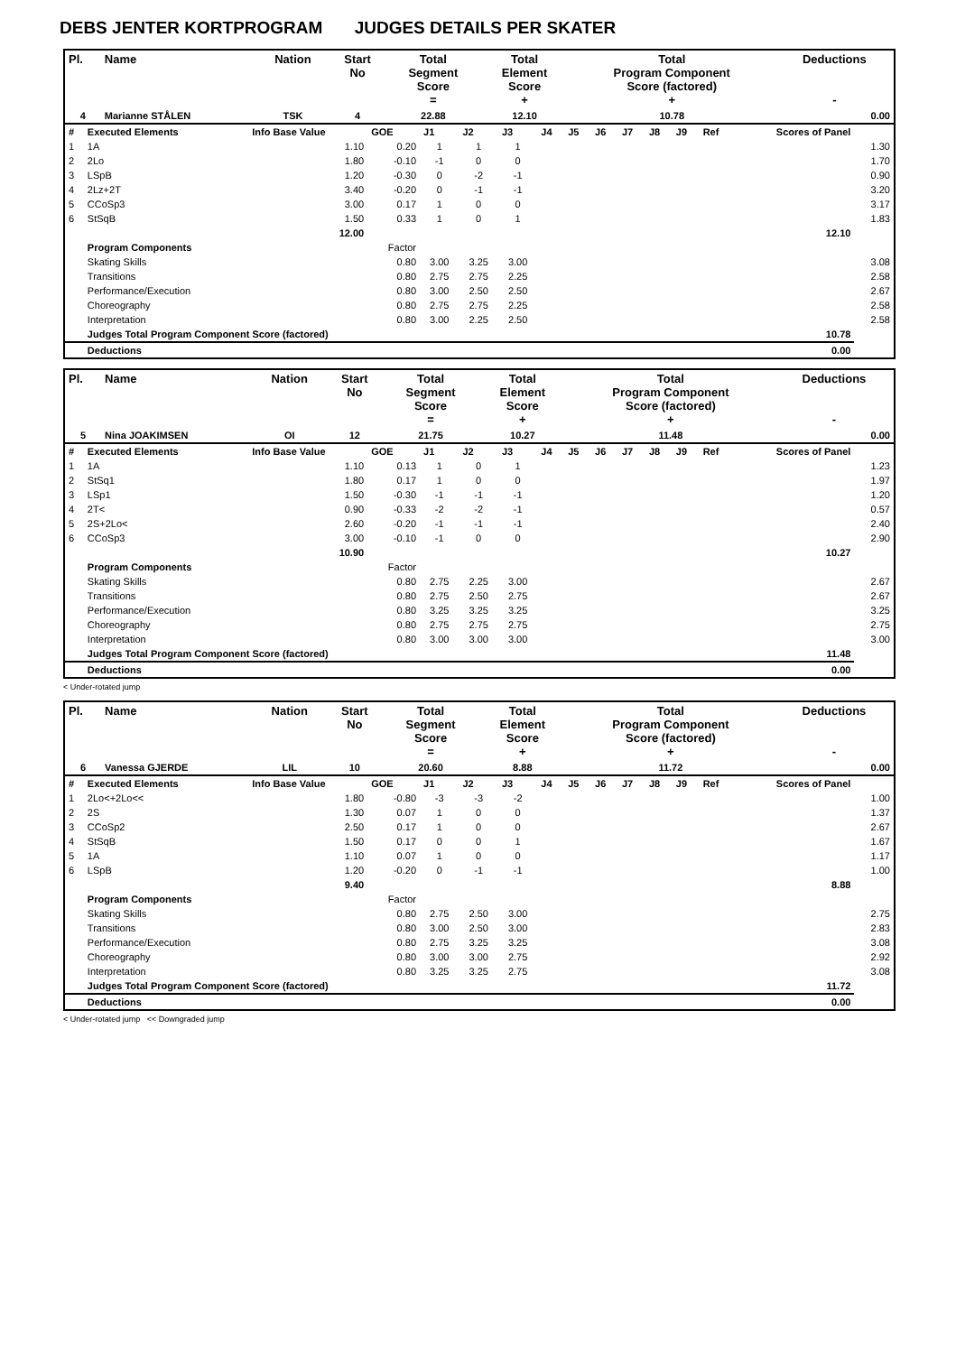DEBS JENTER KORTPROGRAM JUDGES DETAILS PER SKATER
| Pl. | Name | Nation | Start No | Total Segment Score = | Total Element Score + | Total Program Component Score (factored) + | Deductions - |
| --- | --- | --- | --- | --- | --- | --- | --- |
| 4 | Marianne STÅLEN | TSK | 4 | 22.88 | 12.10 | 10.78 | 0.00 |
| # | Executed Elements | Info Base Value | GOE | J1 | J2 | J3 | J4 | J5 | J6 | J7 | J8 | J9 | Ref | Scores of Panel | |
| 1 | 1A | 1.10 | 0.20 | 1 | 1 | 1 | | | | | | | | | 1.30 |
| 2 | 2Lo | 1.80 | -0.10 | -1 | 0 | 0 | | | | | | | | | 1.70 |
| 3 | LSpB | 1.20 | -0.30 | 0 | -2 | -1 | | | | | | | | | 0.90 |
| 4 | 2Lz+2T | 3.40 | -0.20 | 0 | -1 | -1 | | | | | | | | | 3.20 |
| 5 | CCoSp3 | 3.00 | 0.17 | 1 | 0 | 0 | | | | | | | | | 3.17 |
| 6 | StSqB | 1.50 | 0.33 | 1 | 0 | 1 | | | | | | | | | 1.83 |
| | | 12.00 | | | | | | | | | | | | 12.10 | |
| | Program Components | | Factor | | | | | | | | | | | | |
| | Skating Skills | | 0.80 | 3.00 | 3.25 | 3.00 | | | | | | | | | 3.08 |
| | Transitions | | 0.80 | 2.75 | 2.75 | 2.25 | | | | | | | | | 2.58 |
| | Performance/Execution | | 0.80 | 3.00 | 2.50 | 2.50 | | | | | | | | | 2.67 |
| | Choreography | | 0.80 | 2.75 | 2.75 | 2.25 | | | | | | | | | 2.58 |
| | Interpretation | | 0.80 | 3.00 | 2.25 | 2.50 | | | | | | | | | 2.58 |
| | Judges Total Program Component Score (factored) | | | | | | | | | | | | | 10.78 | |
| | Deductions | | | | | | | | | | | | | 0.00 | |
| Pl. | Name | Nation | Start No | Total Segment Score = | Total Element Score + | Total Program Component Score (factored) + | Deductions - |
| --- | --- | --- | --- | --- | --- | --- | --- |
| 5 | Nina JOAKIMSEN | OI | 12 | 21.75 | 10.27 | 11.48 | 0.00 |
| # | Executed Elements | Info Base Value | GOE | J1 | J2 | J3 | J4 | J5 | J6 | J7 | J8 | J9 | Ref | Scores of Panel | |
| 1 | 1A | 1.10 | 0.13 | 1 | 0 | 1 | | | | | | | | | 1.23 |
| 2 | StSq1 | 1.80 | 0.17 | 1 | 0 | 0 | | | | | | | | | 1.97 |
| 3 | LSp1 | 1.50 | -0.30 | -1 | -1 | -1 | | | | | | | | | 1.20 |
| 4 | 2T< | 0.90 | -0.33 | -2 | -2 | -1 | | | | | | | | | 0.57 |
| 5 | 2S+2Lo< | 2.60 | -0.20 | -1 | -1 | -1 | | | | | | | | | 2.40 |
| 6 | CCoSp3 | 3.00 | -0.10 | -1 | 0 | 0 | | | | | | | | | 2.90 |
| | | 10.90 | | | | | | | | | | | | 10.27 | |
| | Program Components | | Factor | | | | | | | | | | | | |
| | Skating Skills | | 0.80 | 2.75 | 2.25 | 3.00 | | | | | | | | | 2.67 |
| | Transitions | | 0.80 | 2.75 | 2.50 | 2.75 | | | | | | | | | 2.67 |
| | Performance/Execution | | 0.80 | 3.25 | 3.25 | 3.25 | | | | | | | | | 3.25 |
| | Choreography | | 0.80 | 2.75 | 2.75 | 2.75 | | | | | | | | | 2.75 |
| | Interpretation | | 0.80 | 3.00 | 3.00 | 3.00 | | | | | | | | | 3.00 |
| | Judges Total Program Component Score (factored) | | | | | | | | | | | | | 11.48 | |
| | Deductions | | | | | | | | | | | | | 0.00 | |
< Under-rotated jump
| Pl. | Name | Nation | Start No | Total Segment Score = | Total Element Score + | Total Program Component Score (factored) + | Deductions - |
| --- | --- | --- | --- | --- | --- | --- | --- |
| 6 | Vanessa GJERDE | LIL | 10 | 20.60 | 8.88 | 11.72 | 0.00 |
| # | Executed Elements | Info Base Value | GOE | J1 | J2 | J3 | J4 | J5 | J6 | J7 | J8 | J9 | Ref | Scores of Panel | |
| 1 | 2Lo<+2Lo<< | 1.80 | -0.80 | -3 | -3 | -2 | | | | | | | | | 1.00 |
| 2 | 2S | 1.30 | 0.07 | 1 | 0 | 0 | | | | | | | | | 1.37 |
| 3 | CCoSp2 | 2.50 | 0.17 | 1 | 0 | 0 | | | | | | | | | 2.67 |
| 4 | StSqB | 1.50 | 0.17 | 0 | 0 | 1 | | | | | | | | | 1.67 |
| 5 | 1A | 1.10 | 0.07 | 1 | 0 | 0 | | | | | | | | | 1.17 |
| 6 | LSpB | 1.20 | -0.20 | 0 | -1 | -1 | | | | | | | | | 1.00 |
| | | 9.40 | | | | | | | | | | | | 8.88 | |
| | Program Components | | Factor | | | | | | | | | | | | |
| | Skating Skills | | 0.80 | 2.75 | 2.50 | 3.00 | | | | | | | | | 2.75 |
| | Transitions | | 0.80 | 3.00 | 2.50 | 3.00 | | | | | | | | | 2.83 |
| | Performance/Execution | | 0.80 | 2.75 | 3.25 | 3.25 | | | | | | | | | 3.08 |
| | Choreography | | 0.80 | 3.00 | 3.00 | 2.75 | | | | | | | | | 2.92 |
| | Interpretation | | 0.80 | 3.25 | 3.25 | 2.75 | | | | | | | | | 3.08 |
| | Judges Total Program Component Score (factored) | | | | | | | | | | | | | 11.72 | |
| | Deductions | | | | | | | | | | | | | 0.00 | |
< Under-rotated jump << Downgraded jump